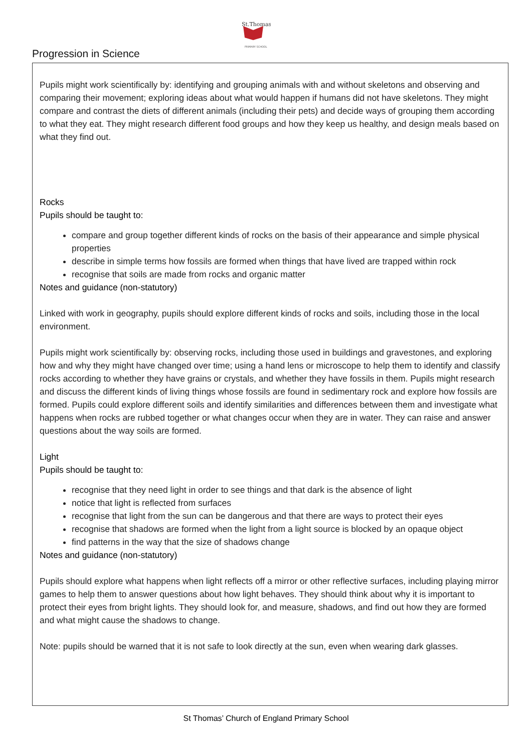St.Thomas
PRIMARY SCHOOL
Progression in Science
Pupils might work scientifically by: identifying and grouping animals with and without skeletons and observing and comparing their movement; exploring ideas about what would happen if humans did not have skeletons. They might compare and contrast the diets of different animals (including their pets) and decide ways of grouping them according to what they eat. They might research different food groups and how they keep us healthy, and design meals based on what they find out.
Rocks
Pupils should be taught to:
compare and group together different kinds of rocks on the basis of their appearance and simple physical properties
describe in simple terms how fossils are formed when things that have lived are trapped within rock
recognise that soils are made from rocks and organic matter
Notes and guidance (non-statutory)
Linked with work in geography, pupils should explore different kinds of rocks and soils, including those in the local environment.
Pupils might work scientifically by: observing rocks, including those used in buildings and gravestones, and exploring how and why they might have changed over time; using a hand lens or microscope to help them to identify and classify rocks according to whether they have grains or crystals, and whether they have fossils in them. Pupils might research and discuss the different kinds of living things whose fossils are found in sedimentary rock and explore how fossils are formed. Pupils could explore different soils and identify similarities and differences between them and investigate what happens when rocks are rubbed together or what changes occur when they are in water. They can raise and answer questions about the way soils are formed.
Light
Pupils should be taught to:
recognise that they need light in order to see things and that dark is the absence of light
notice that light is reflected from surfaces
recognise that light from the sun can be dangerous and that there are ways to protect their eyes
recognise that shadows are formed when the light from a light source is blocked by an opaque object
find patterns in the way that the size of shadows change
Notes and guidance (non-statutory)
Pupils should explore what happens when light reflects off a mirror or other reflective surfaces, including playing mirror games to help them to answer questions about how light behaves. They should think about why it is important to protect their eyes from bright lights. They should look for, and measure, shadows, and find out how they are formed and what might cause the shadows to change.
Note: pupils should be warned that it is not safe to look directly at the sun, even when wearing dark glasses.
St Thomas’ Church of England Primary School